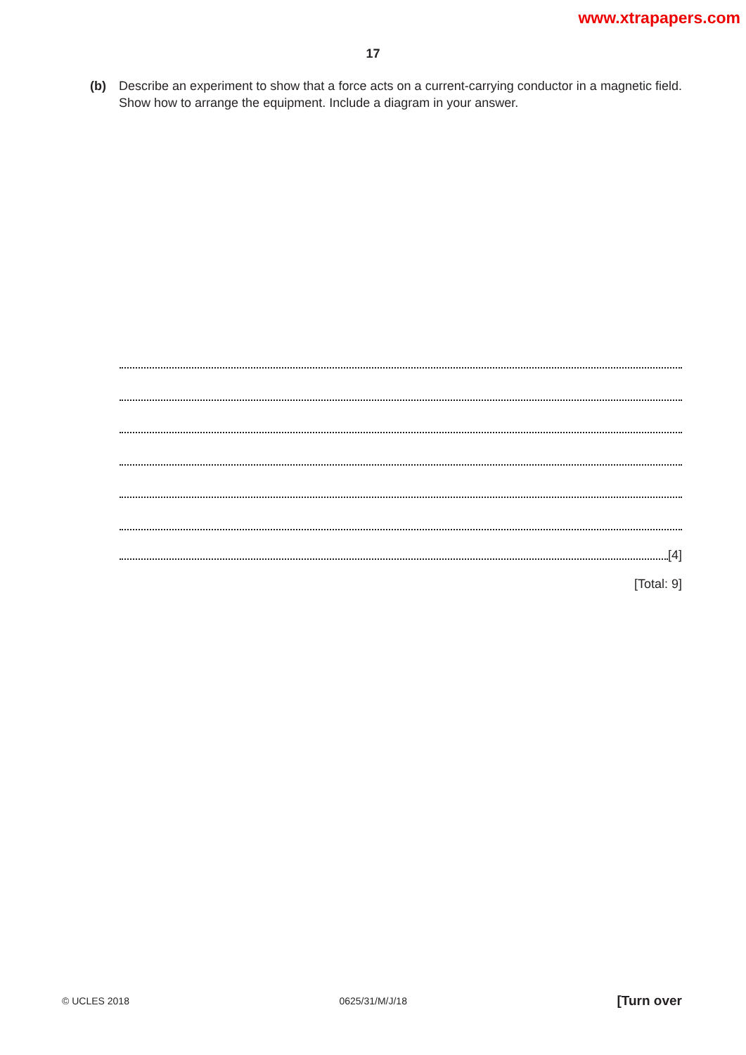www.xtrapapers.com
17
(b) Describe an experiment to show that a force acts on a current-carrying conductor in a magnetic field. Show how to arrange the equipment. Include a diagram in your answer.
[4]
[Total: 9]
© UCLES 2018 0625/31/M/J/18 [Turn over